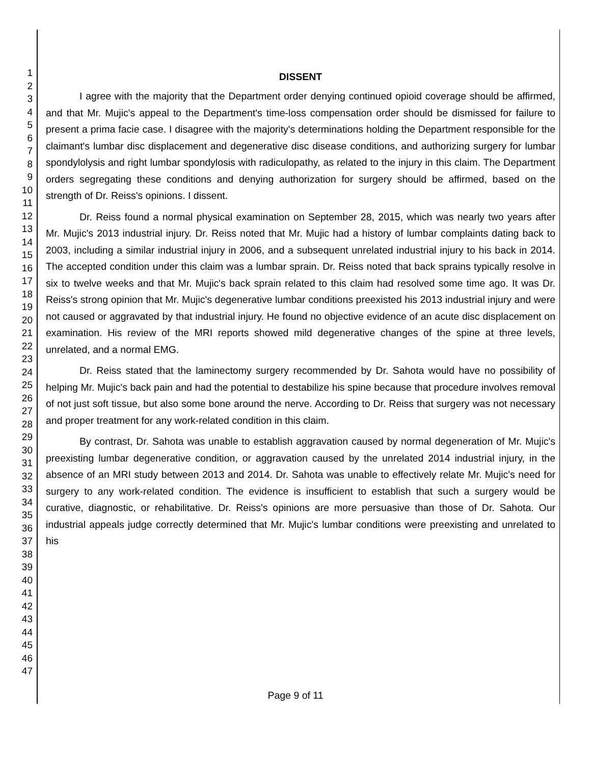1
2
3
4
5
6
7
8
9
10
11
12
13
14
15
16
17
18
19
20
21
22
23
24
25
26
27
28
29
30
31
32
33
34
35
36
37
38
39
40
41
42
43
44
45
46
47
DISSENT
I agree with the majority that the Department order denying continued opioid coverage should be affirmed, and that Mr. Mujic's appeal to the Department's time-loss compensation order should be dismissed for failure to present a prima facie case. I disagree with the majority's determinations holding the Department responsible for the claimant's lumbar disc displacement and degenerative disc disease conditions, and authorizing surgery for lumbar spondylolysis and right lumbar spondylosis with radiculopathy, as related to the injury in this claim. The Department orders segregating these conditions and denying authorization for surgery should be affirmed, based on the strength of Dr. Reiss's opinions. I dissent.
Dr. Reiss found a normal physical examination on September 28, 2015, which was nearly two years after Mr. Mujic's 2013 industrial injury. Dr. Reiss noted that Mr. Mujic had a history of lumbar complaints dating back to 2003, including a similar industrial injury in 2006, and a subsequent unrelated industrial injury to his back in 2014. The accepted condition under this claim was a lumbar sprain. Dr. Reiss noted that back sprains typically resolve in six to twelve weeks and that Mr. Mujic's back sprain related to this claim had resolved some time ago. It was Dr. Reiss's strong opinion that Mr. Mujic's degenerative lumbar conditions preexisted his 2013 industrial injury and were not caused or aggravated by that industrial injury. He found no objective evidence of an acute disc displacement on examination. His review of the MRI reports showed mild degenerative changes of the spine at three levels, unrelated, and a normal EMG.
Dr. Reiss stated that the laminectomy surgery recommended by Dr. Sahota would have no possibility of helping Mr. Mujic's back pain and had the potential to destabilize his spine because that procedure involves removal of not just soft tissue, but also some bone around the nerve. According to Dr. Reiss that surgery was not necessary and proper treatment for any work-related condition in this claim.
By contrast, Dr. Sahota was unable to establish aggravation caused by normal degeneration of Mr. Mujic's preexisting lumbar degenerative condition, or aggravation caused by the unrelated 2014 industrial injury, in the absence of an MRI study between 2013 and 2014. Dr. Sahota was unable to effectively relate Mr. Mujic's need for surgery to any work-related condition. The evidence is insufficient to establish that such a surgery would be curative, diagnostic, or rehabilitative. Dr. Reiss's opinions are more persuasive than those of Dr. Sahota. Our industrial appeals judge correctly determined that Mr. Mujic's lumbar conditions were preexisting and unrelated to his
Page 9 of 11